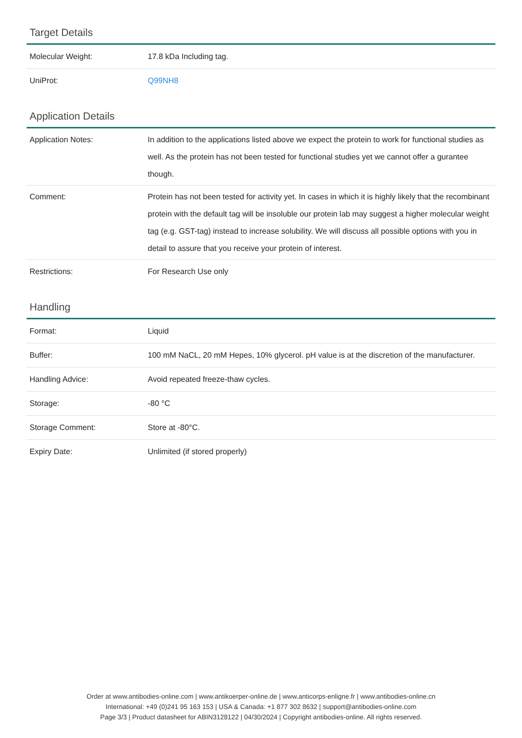Target Details
| Molecular Weight: | 17.8 kDa Including tag. |
| UniProt: | Q99NH8 |
Application Details
| Application Notes: | In addition to the applications listed above we expect the protein to work for functional studies as well. As the protein has not been tested for functional studies yet we cannot offer a gurantee though. |
| Comment: | Protein has not been tested for activity yet. In cases in which it is highly likely that the recombinant protein with the default tag will be insoluble our protein lab may suggest a higher molecular weight tag (e.g. GST-tag) instead to increase solubility. We will discuss all possible options with you in detail to assure that you receive your protein of interest. |
| Restrictions: | For Research Use only |
Handling
| Format: | Liquid |
| Buffer: | 100 mM NaCL, 20 mM Hepes, 10% glycerol. pH value is at the discretion of the manufacturer. |
| Handling Advice: | Avoid repeated freeze-thaw cycles. |
| Storage: | -80 °C |
| Storage Comment: | Store at -80°C. |
| Expiry Date: | Unlimited (if stored properly) |
Order at www.antibodies-online.com | www.antikoerper-online.de | www.anticorps-enligne.fr | www.antibodies-online.cn
International: +49 (0)241 95 163 153 | USA & Canada: +1 877 302 8632 | support@antibodies-online.com
Page 3/3 | Product datasheet for ABIN3128122 | 04/30/2024 | Copyright antibodies-online. All rights reserved.